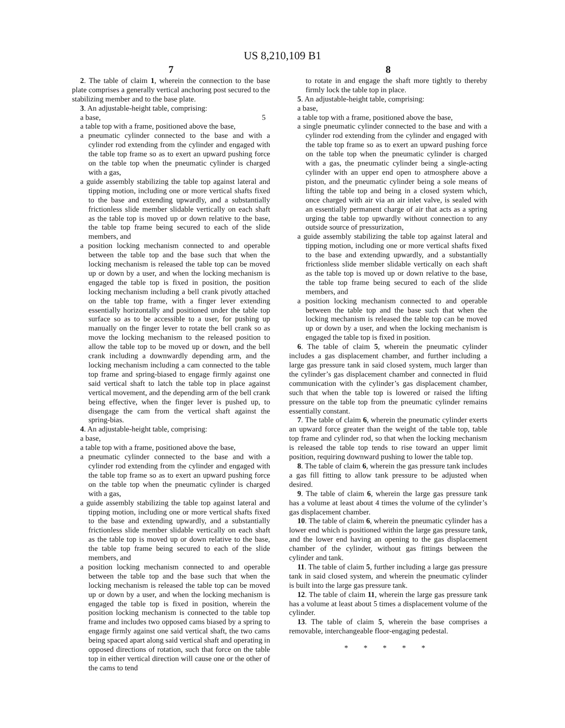US 8,210,109 B1
7
2. The table of claim 1, wherein the connection to the base plate comprises a generally vertical anchoring post secured to the stabilizing member and to the base plate.
3. An adjustable-height table, comprising:
a base, 5
a table top with a frame, positioned above the base,
a pneumatic cylinder connected to the base and with a cylinder rod extending from the cylinder and engaged with the table top frame so as to exert an upward pushing force on the table top when the pneumatic cylinder is charged with a gas,
a guide assembly stabilizing the table top against lateral and tipping motion, including one or more vertical shafts fixed to the base and extending upwardly, and a substantially frictionless slide member slidable vertically on each shaft as the table top is moved up or down relative to the base, the table top frame being secured to each of the slide members, and
a position locking mechanism connected to and operable between the table top and the base such that when the locking mechanism is released the table top can be moved up or down by a user, and when the locking mechanism is engaged the table top is fixed in position, the position locking mechanism including a bell crank pivotly attached on the table top frame, with a finger lever extending essentially horizontally and positioned under the table top surface so as to be accessible to a user, for pushing up manually on the finger lever to rotate the bell crank so as move the locking mechanism to the released position to allow the table top to be moved up or down, and the bell crank including a downwardly depending arm, and the locking mechanism including a cam connected to the table top frame and spring-biased to engage firmly against one said vertical shaft to latch the table top in place against vertical movement, and the depending arm of the bell crank being effective, when the finger lever is pushed up, to disengage the cam from the vertical shaft against the spring-bias.
4. An adjustable-height table, comprising:
a base,
a table top with a frame, positioned above the base,
a pneumatic cylinder connected to the base and with a cylinder rod extending from the cylinder and engaged with the table top frame so as to exert an upward pushing force on the table top when the pneumatic cylinder is charged with a gas,
a guide assembly stabilizing the table top against lateral and tipping motion, including one or more vertical shafts fixed to the base and extending upwardly, and a substantially frictionless slide member slidable vertically on each shaft as the table top is moved up or down relative to the base, the table top frame being secured to each of the slide members, and
a position locking mechanism connected to and operable between the table top and the base such that when the locking mechanism is released the table top can be moved up or down by a user, and when the locking mechanism is engaged the table top is fixed in position, wherein the position locking mechanism is connected to the table top frame and includes two opposed cams biased by a spring to engage firmly against one said vertical shaft, the two cams being spaced apart along said vertical shaft and operating in opposed directions of rotation, such that force on the table top in either vertical direction will cause one or the other of the cams to tend
8
to rotate in and engage the shaft more tightly to thereby firmly lock the table top in place.
5. An adjustable-height table, comprising:
a base,
a table top with a frame, positioned above the base,
a single pneumatic cylinder connected to the base and with a cylinder rod extending from the cylinder and engaged with the table top frame so as to exert an upward pushing force on the table top when the pneumatic cylinder is charged with a gas, the pneumatic cylinder being a single-acting cylinder with an upper end open to atmosphere above a piston, and the pneumatic cylinder being a sole means of lifting the table top and being in a closed system which, once charged with air via an air inlet valve, is sealed with an essentially permanent charge of air that acts as a spring urging the table top upwardly without connection to any outside source of pressurization,
a guide assembly stabilizing the table top against lateral and tipping motion, including one or more vertical shafts fixed to the base and extending upwardly, and a substantially frictionless slide member slidable vertically on each shaft as the table top is moved up or down relative to the base, the table top frame being secured to each of the slide members, and
a position locking mechanism connected to and operable between the table top and the base such that when the locking mechanism is released the table top can be moved up or down by a user, and when the locking mechanism is engaged the table top is fixed in position.
6. The table of claim 5, wherein the pneumatic cylinder includes a gas displacement chamber, and further including a large gas pressure tank in said closed system, much larger than the cylinder’s gas displacement chamber and connected in fluid communication with the cylinder’s gas displacement chamber, such that when the table top is lowered or raised the lifting pressure on the table top from the pneumatic cylinder remains essentially constant.
7. The table of claim 6, wherein the pneumatic cylinder exerts an upward force greater than the weight of the table top, table top frame and cylinder rod, so that when the locking mechanism is released the table top tends to rise toward an upper limit position, requiring downward pushing to lower the table top.
8. The table of claim 6, wherein the gas pressure tank includes a gas fill fitting to allow tank pressure to be adjusted when desired.
9. The table of claim 6, wherein the large gas pressure tank has a volume at least about 4 times the volume of the cylinder’s gas displacement chamber.
10. The table of claim 6, wherein the pneumatic cylinder has a lower end which is positioned within the large gas pressure tank, and the lower end having an opening to the gas displacement chamber of the cylinder, without gas fittings between the cylinder and tank.
11. The table of claim 5, further including a large gas pressure tank in said closed system, and wherein the pneumatic cylinder is built into the large gas pressure tank.
12. The table of claim 11, wherein the large gas pressure tank has a volume at least about 5 times a displacement volume of the cylinder.
13. The table of claim 5, wherein the base comprises a removable, interchangeable floor-engaging pedestal.
* * * * *